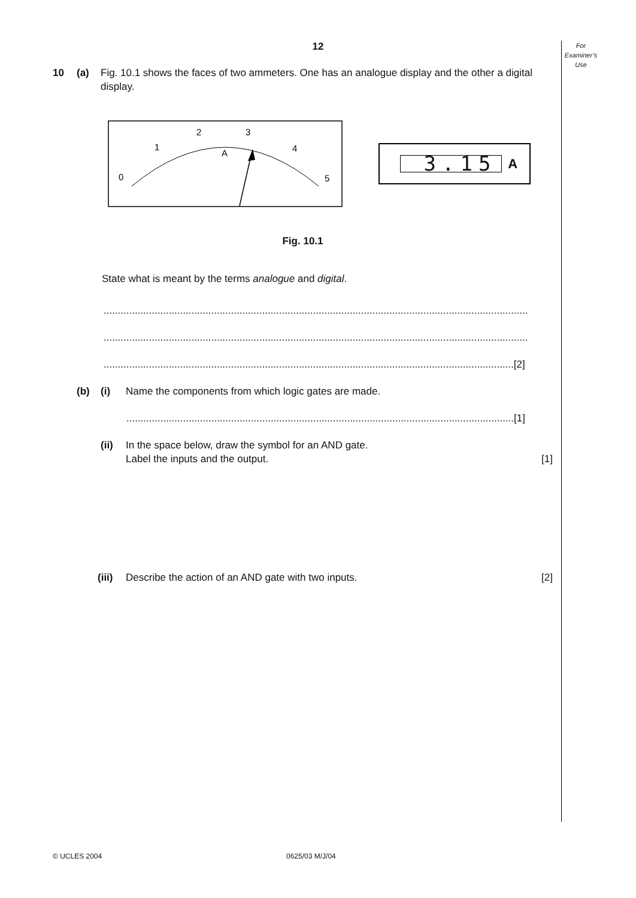12
For
Examiner’s
Use
10 (a) Fig. 10.1 shows the faces of two ammeters. One has an analogue display and the other a digital display.
0
1
2
3
4
5
A
3.15 A
Fig. 10.1
State what is meant by the terms analogue and digital.
......................................................................................................................................................
......................................................................................................................................................
.................................................................................................................................................[2]
(b) (i) Name the components from which logic gates are made.
.........................................................................................................................................[1]
(ii) In the space below, draw the symbol for an AND gate.
Label the inputs and the output. [1]
(iii)
Describe the action of an AND gate with two inputs. [2]
© UCLES 2004 0625/03 M/J/04